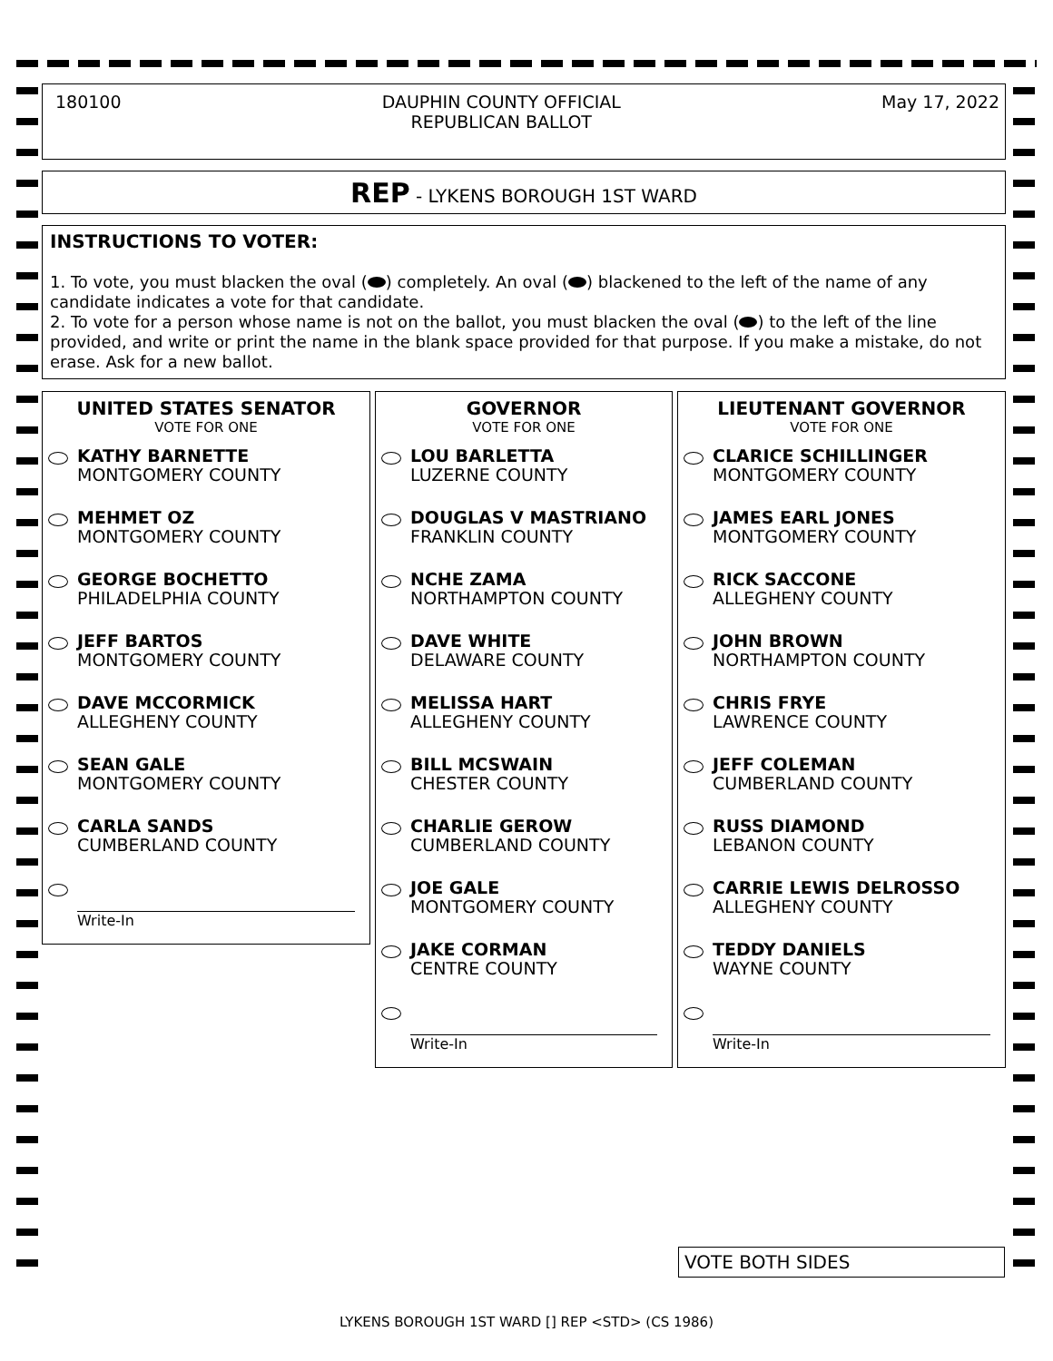180100 DAUPHIN COUNTY OFFICIAL
REPUBLICAN BALLOT
May 17, 2022
REP - LYKENS BOROUGH 1ST WARD
INSTRUCTIONS TO VOTER:
1. To vote, you must blacken the oval ( ) completely. An oval ( ) blackened to the left of the name of any candidate indicates a vote for that candidate.
2. To vote for a person whose name is not on the ballot, you must blacken the oval ( ) to the left of the line provided, and write or print the name in the blank space provided for that purpose. If you make a mistake, do not erase. Ask for a new ballot.
UNITED STATES SENATOR
VOTE FOR ONE
KATHY BARNETTE
MONTGOMERY COUNTY
MEHMET OZ
MONTGOMERY COUNTY
GEORGE BOCHETTO
PHILADELPHIA COUNTY
JEFF BARTOS
MONTGOMERY COUNTY
DAVE MCCORMICK
ALLEGHENY COUNTY
SEAN GALE
MONTGOMERY COUNTY
CARLA SANDS
CUMBERLAND COUNTY
Write-In
GOVERNOR
VOTE FOR ONE
LOU BARLETTA
LUZERNE COUNTY
DOUGLAS V MASTRIANO
FRANKLIN COUNTY
NCHE ZAMA
NORTHAMPTON COUNTY
DAVE WHITE
DELAWARE COUNTY
MELISSA HART
ALLEGHENY COUNTY
BILL MCSWAIN
CHESTER COUNTY
CHARLIE GEROW
CUMBERLAND COUNTY
JOE GALE
MONTGOMERY COUNTY
JAKE CORMAN
CENTRE COUNTY
Write-In
LIEUTENANT GOVERNOR
VOTE FOR ONE
CLARICE SCHILLINGER
MONTGOMERY COUNTY
JAMES EARL JONES
MONTGOMERY COUNTY
RICK SACCONE
ALLEGHENY COUNTY
JOHN BROWN
NORTHAMPTON COUNTY
CHRIS FRYE
LAWRENCE COUNTY
JEFF COLEMAN
CUMBERLAND COUNTY
RUSS DIAMOND
LEBANON COUNTY
CARRIE LEWIS DELROSSO
ALLEGHENY COUNTY
TEDDY DANIELS
WAYNE COUNTY
Write-In
VOTE BOTH SIDES
LYKENS BOROUGH 1ST WARD [] REP <STD> (CS 1986)